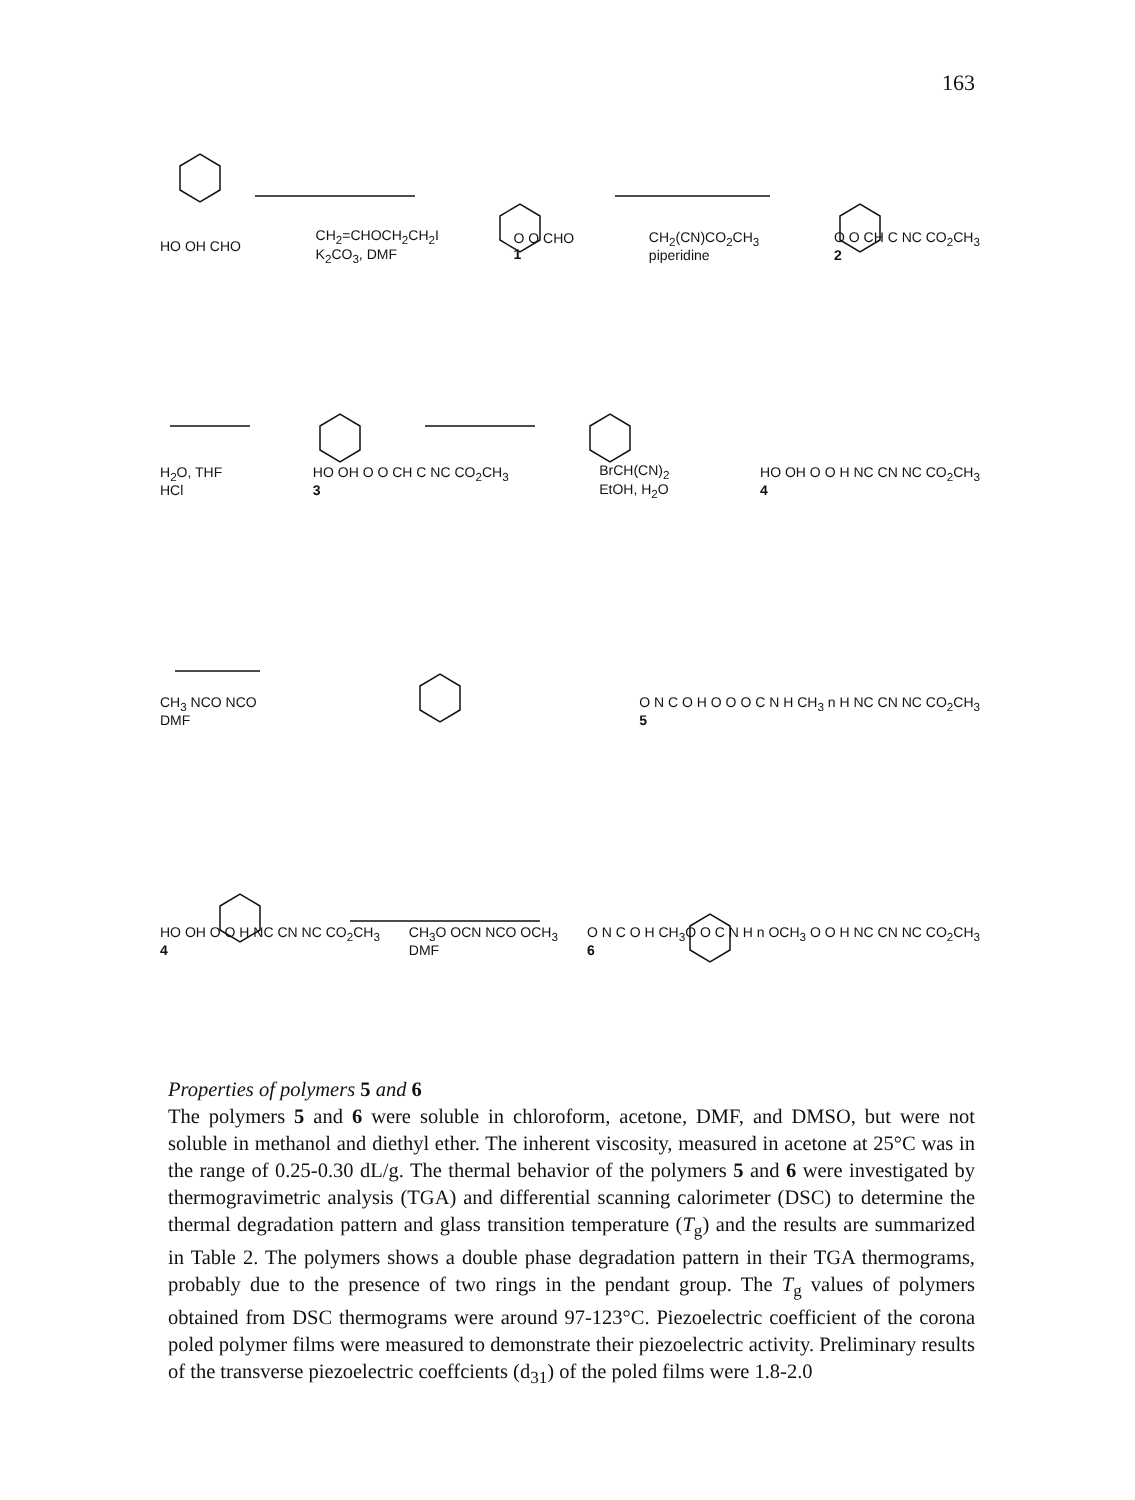163
HO OH CHO CH<sub>2</sub>=CHOCH<sub>2</sub>CH<sub>2</sub>I
K<sub>2</sub>CO<sub>3</sub>, DMF O O CHO
1 CH<sub>2</sub>(CN)CO<sub>2</sub>CH<sub>3</sub>
piperidine O O CH C NC CO<sub>2</sub>CH<sub>3</sub>
2
H<sub>2</sub>O, THF
HCl HO OH O O CH C NC CO<sub>2</sub>CH<sub>3</sub>
3 BrCH(CN)<sub>2</sub>
EtOH, H<sub>2</sub>O HO OH O O H NC CN NC CO<sub>2</sub>CH<sub>3</sub>
4
CH<sub>3</sub> NCO NCO
DMF O N C O H O O O C N H CH<sub>3</sub> n H NC CN NC CO<sub>2</sub>CH<sub>3</sub>
5
HO OH O O H NC CN NC CO<sub>2</sub>CH<sub>3</sub>
4 CH<sub>3</sub>O OCN NCO OCH<sub>3</sub>
DMF O N C O H CH<sub>3</sub>O O C N H n OCH<sub>3</sub> O O H NC CN NC CO<sub>2</sub>CH<sub>3</sub>
6
Properties of polymers 5 and 6
The polymers 5 and 6 were soluble in chloroform, acetone, DMF, and DMSO, but were not soluble in methanol and diethyl ether. The inherent viscosity, measured in acetone at 25°C was in the range of 0.25-0.30 dL/g. The thermal behavior of the polymers 5 and 6 were investigated by thermogravimetric analysis (TGA) and differential scanning calorimeter (DSC) to determine the thermal degradation pattern and glass transition temperature (T<sub>g</sub>) and the results are summarized in Table 2. The polymers shows a double phase degradation pattern in their TGA thermograms, probably due to the presence of two rings in the pendant group. The T<sub>g</sub> values of polymers obtained from DSC thermograms were around 97-123°C. Piezoelectric coefficient of the corona poled polymer films were measured to demonstrate their piezoelectric activity. Preliminary results of the transverse piezoelectric coeffcients (d<sub>31</sub>) of the poled films were 1.8-2.0